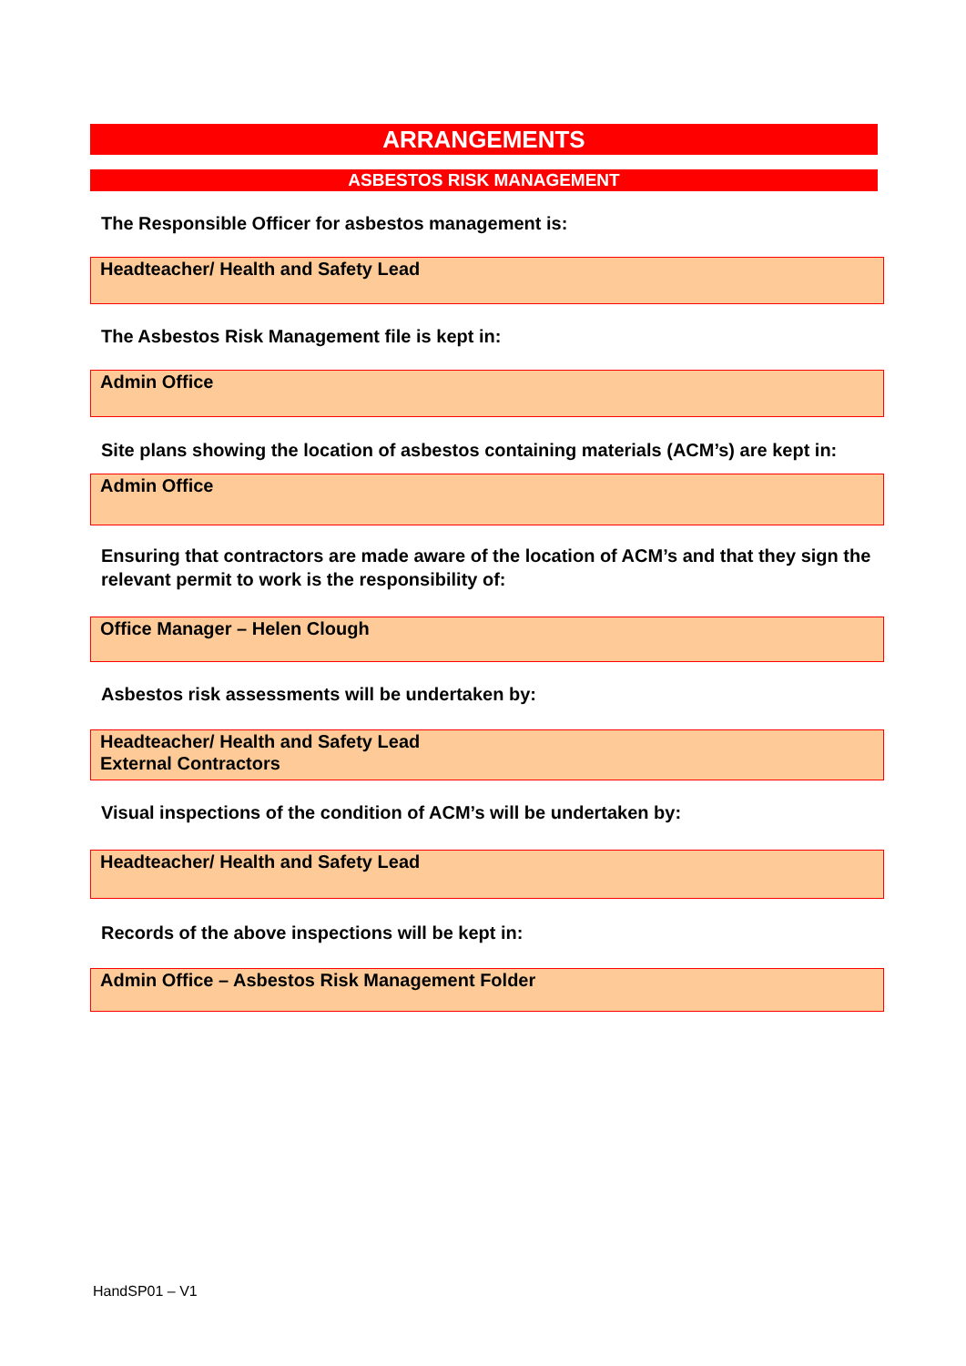ARRANGEMENTS
ASBESTOS RISK MANAGEMENT
The Responsible Officer for asbestos management is:
Headteacher/ Health and Safety Lead
The Asbestos Risk Management file is kept in:
Admin Office
Site plans showing the location of asbestos containing materials (ACM’s) are kept in:
Admin Office
Ensuring that contractors are made aware of the location of ACM’s and that they sign the relevant permit to work is the responsibility of:
Office Manager – Helen Clough
Asbestos risk assessments will be undertaken by:
Headteacher/ Health and Safety Lead
External Contractors
Visual inspections of the condition of ACM’s will be undertaken by:
Headteacher/ Health and Safety Lead
Records of the above inspections will be kept in:
Admin Office – Asbestos Risk Management Folder
HandSP01 – V1